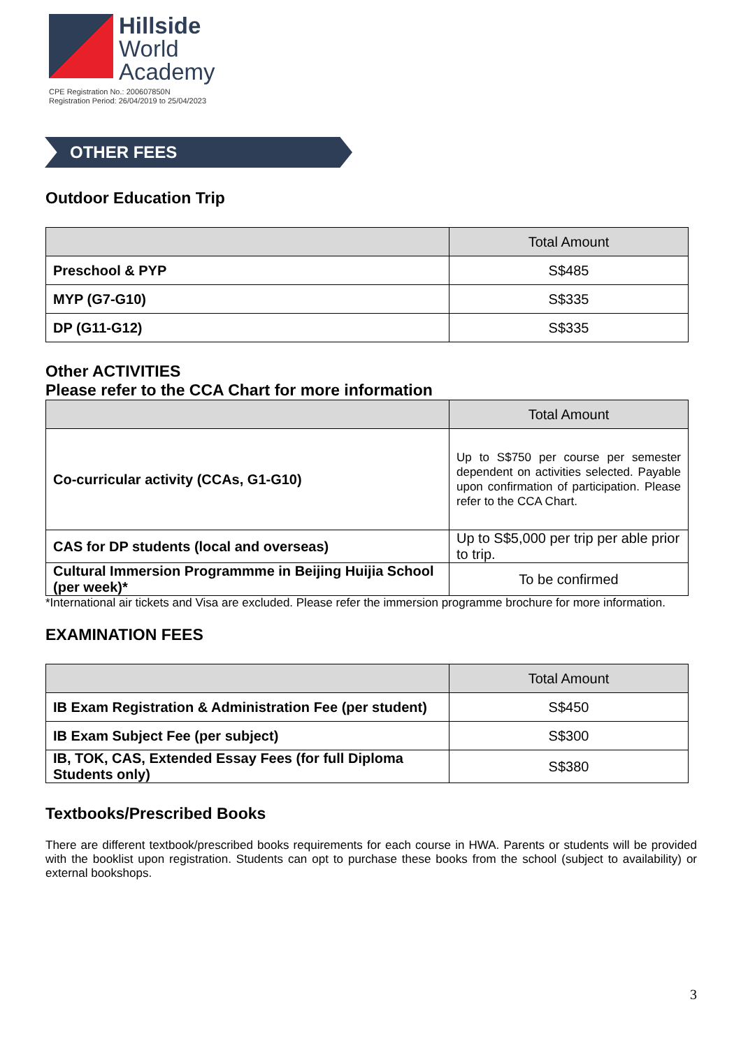Hillside
World
Academy
CPE Registration No.: 200607850N
Registration Period: 26/04/2019 to 25/04/2023
OTHER FEES
Outdoor Education Trip
| | Total Amount |
| --- | --- |
| Preschool & PYP | S$485 |
| MYP (G7-G10) | S$335 |
| DP (G11-G12) | S$335 |
Other ACTIVITIES
Please refer to the CCA Chart for more information
| | Total Amount |
| --- | --- |
| Co-curricular activity (CCAs, G1-G10) | Up to S$750 per course per semester dependent on activities selected. Payable upon confirmation of participation. Please refer to the CCA Chart. |
| CAS for DP students (local and overseas) | Up to S$5,000 per trip per able prior to trip. |
| Cultural Immersion Programmme in Beijing Huijia School (per week)* | To be confirmed |
*International air tickets and Visa are excluded. Please refer the immersion programme brochure for more information.
EXAMINATION FEES
| | Total Amount |
| --- | --- |
| IB Exam Registration & Administration Fee (per student) | S$450 |
| IB Exam Subject Fee (per subject) | S$300 |
| IB, TOK, CAS, Extended Essay Fees (for full Diploma Students only) | S$380 |
Textbooks/Prescribed Books
There are different textbook/prescribed books requirements for each course in HWA. Parents or students will be provided with the booklist upon registration. Students can opt to purchase these books from the school (subject to availability) or external bookshops.
3